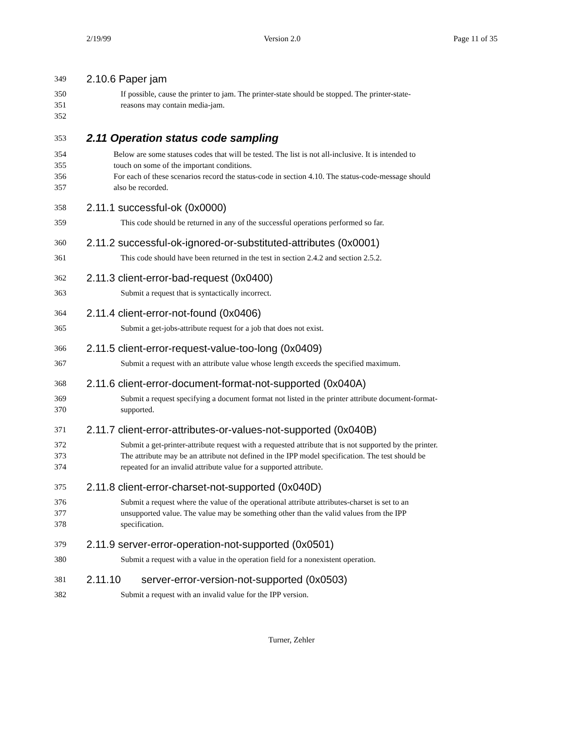2/19/99 Version 2.0 Page 11 of 35
349 2.10.6 Paper jam
350 If possible, cause the printer to jam. The printer-state should be stopped. The printer-state-
351 reasons may contain media-jam.
352
353 2.11 Operation status code sampling
354 Below are some statuses codes that will be tested. The list is not all-inclusive. It is intended to
355 touch on some of the important conditions.
356 For each of these scenarios record the status-code in section 4.10. The status-code-message should
357 also be recorded.
358 2.11.1 successful-ok (0x0000)
359 This code should be returned in any of the successful operations performed so far.
360 2.11.2 successful-ok-ignored-or-substituted-attributes (0x0001)
361 This code should have been returned in the test in section 2.4.2 and section 2.5.2.
362 2.11.3 client-error-bad-request (0x0400)
363 Submit a request that is syntactically incorrect.
364 2.11.4 client-error-not-found (0x0406)
365 Submit a get-jobs-attribute request for a job that does not exist.
366 2.11.5 client-error-request-value-too-long (0x0409)
367 Submit a request with an attribute value whose length exceeds the specified maximum.
368 2.11.6 client-error-document-format-not-supported (0x040A)
369 Submit a request specifying a document format not listed in the printer attribute document-format-
370 supported.
371 2.11.7 client-error-attributes-or-values-not-supported (0x040B)
372 Submit a get-printer-attribute request with a requested attribute that is not supported by the printer.
373 The attribute may be an attribute not defined in the IPP model specification. The test should be
374 repeated for an invalid attribute value for a supported attribute.
375 2.11.8 client-error-charset-not-supported (0x040D)
376 Submit a request where the value of the operational attribute attributes-charset is set to an
377 unsupported value. The value may be something other than the valid values from the IPP
378 specification.
379 2.11.9 server-error-operation-not-supported (0x0501)
380 Submit a request with a value in the operation field for a nonexistent operation.
381 2.11.10 server-error-version-not-supported (0x0503)
382 Submit a request with an invalid value for the IPP version.
Turner, Zehler